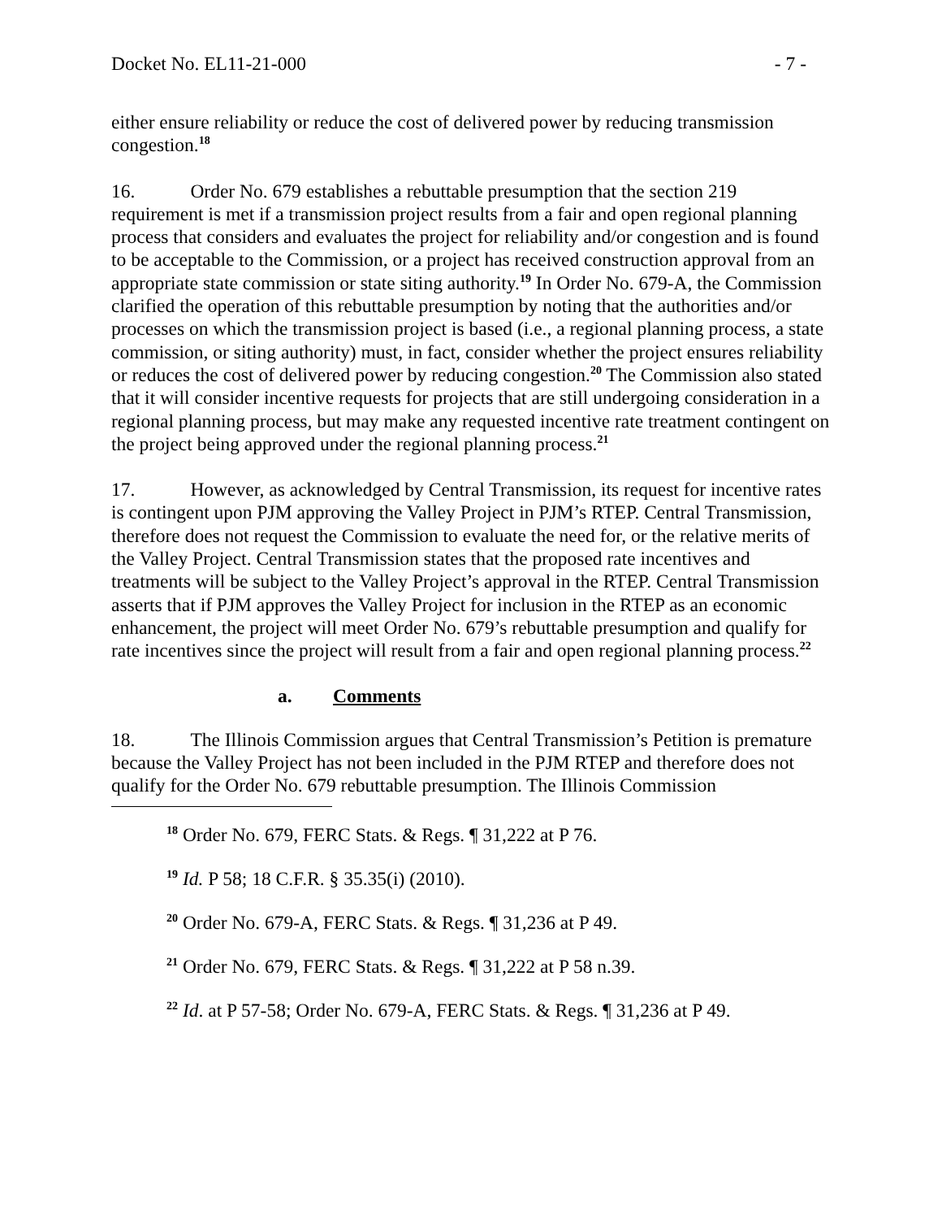Docket No. EL11-21-000 - 7 -
either ensure reliability or reduce the cost of delivered power by reducing transmission congestion.<sup>18</sup>
16. Order No. 679 establishes a rebuttable presumption that the section 219 requirement is met if a transmission project results from a fair and open regional planning process that considers and evaluates the project for reliability and/or congestion and is found to be acceptable to the Commission, or a project has received construction approval from an appropriate state commission or state siting authority.<sup>19</sup> In Order No. 679-A, the Commission clarified the operation of this rebuttable presumption by noting that the authorities and/or processes on which the transmission project is based (i.e., a regional planning process, a state commission, or siting authority) must, in fact, consider whether the project ensures reliability or reduces the cost of delivered power by reducing congestion.<sup>20</sup> The Commission also stated that it will consider incentive requests for projects that are still undergoing consideration in a regional planning process, but may make any requested incentive rate treatment contingent on the project being approved under the regional planning process.<sup>21</sup>
17. However, as acknowledged by Central Transmission, its request for incentive rates is contingent upon PJM approving the Valley Project in PJM’s RTEP. Central Transmission, therefore does not request the Commission to evaluate the need for, or the relative merits of the Valley Project. Central Transmission states that the proposed rate incentives and treatments will be subject to the Valley Project’s approval in the RTEP. Central Transmission asserts that if PJM approves the Valley Project for inclusion in the RTEP as an economic enhancement, the project will meet Order No. 679’s rebuttable presumption and qualify for rate incentives since the project will result from a fair and open regional planning process.<sup>22</sup>
a. Comments
18. The Illinois Commission argues that Central Transmission’s Petition is premature because the Valley Project has not been included in the PJM RTEP and therefore does not qualify for the Order No. 679 rebuttable presumption. The Illinois Commission
<sup>18</sup> Order No. 679, FERC Stats. & Regs. ¶ 31,222 at P 76.
<sup>19</sup> Id. P 58; 18 C.F.R. § 35.35(i) (2010).
<sup>20</sup> Order No. 679-A, FERC Stats. & Regs. ¶ 31,236 at P 49.
<sup>21</sup> Order No. 679, FERC Stats. & Regs. ¶ 31,222 at P 58 n.39.
<sup>22</sup> Id. at P 57-58; Order No. 679-A, FERC Stats. & Regs. ¶ 31,236 at P 49.